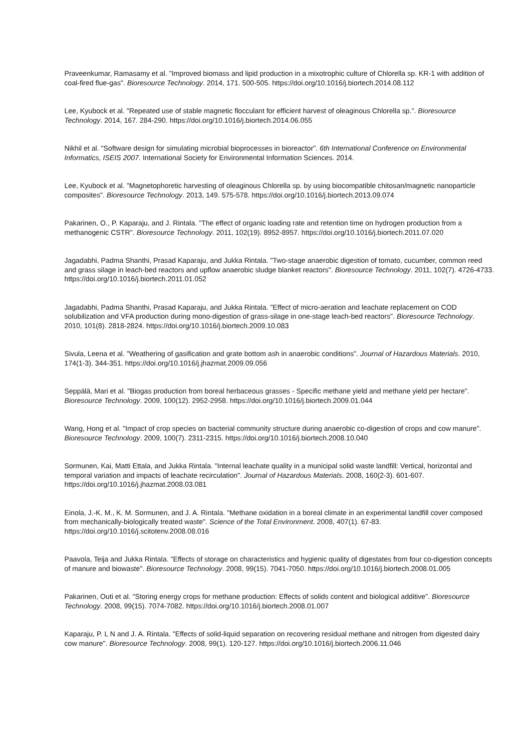Praveenkumar, Ramasamy et al. "Improved biomass and lipid production in a mixotrophic culture of Chlorella sp. KR-1 with addition of coal-fired flue-gas". Bioresource Technology. 2014, 171. 500-505. https://doi.org/10.1016/j.biortech.2014.08.112
Lee, Kyubock et al. "Repeated use of stable magnetic flocculant for efficient harvest of oleaginous Chlorella sp.". Bioresource Technology. 2014, 167. 284-290. https://doi.org/10.1016/j.biortech.2014.06.055
Nikhil et al. "Software design for simulating microbial bioprocesses in bioreactor". 6th International Conference on Environmental Informatics, ISEIS 2007. International Society for Environmental Information Sciences. 2014.
Lee, Kyubock et al. "Magnetophoretic harvesting of oleaginous Chlorella sp. by using biocompatible chitosan/magnetic nanoparticle composites". Bioresource Technology. 2013, 149. 575-578. https://doi.org/10.1016/j.biortech.2013.09.074
Pakarinen, O., P. Kaparaju, and J. Rintala. "The effect of organic loading rate and retention time on hydrogen production from a methanogenic CSTR". Bioresource Technology. 2011, 102(19). 8952-8957. https://doi.org/10.1016/j.biortech.2011.07.020
Jagadabhi, Padma Shanthi, Prasad Kaparaju, and Jukka Rintala. "Two-stage anaerobic digestion of tomato, cucumber, common reed and grass silage in leach-bed reactors and upflow anaerobic sludge blanket reactors". Bioresource Technology. 2011, 102(7). 4726-4733. https://doi.org/10.1016/j.biortech.2011.01.052
Jagadabhi, Padma Shanthi, Prasad Kaparaju, and Jukka Rintala. "Effect of micro-aeration and leachate replacement on COD solubilization and VFA production during mono-digestion of grass-silage in one-stage leach-bed reactors". Bioresource Technology. 2010, 101(8). 2818-2824. https://doi.org/10.1016/j.biortech.2009.10.083
Sivula, Leena et al. "Weathering of gasification and grate bottom ash in anaerobic conditions". Journal of Hazardous Materials. 2010, 174(1-3). 344-351. https://doi.org/10.1016/j.jhazmat.2009.09.056
Seppälä, Mari et al. "Biogas production from boreal herbaceous grasses - Specific methane yield and methane yield per hectare". Bioresource Technology. 2009, 100(12). 2952-2958. https://doi.org/10.1016/j.biortech.2009.01.044
Wang, Hong et al. "Impact of crop species on bacterial community structure during anaerobic co-digestion of crops and cow manure". Bioresource Technology. 2009, 100(7). 2311-2315. https://doi.org/10.1016/j.biortech.2008.10.040
Sormunen, Kai, Matti Ettala, and Jukka Rintala. "Internal leachate quality in a municipal solid waste landfill: Vertical, horizontal and temporal variation and impacts of leachate recirculation". Journal of Hazardous Materials. 2008, 160(2-3). 601-607. https://doi.org/10.1016/j.jhazmat.2008.03.081
Einola, J.-K. M., K. M. Sormunen, and J. A. Rintala. "Methane oxidation in a boreal climate in an experimental landfill cover composed from mechanically-biologically treated waste". Science of the Total Environment. 2008, 407(1). 67-83. https://doi.org/10.1016/j.scitotenv.2008.08.016
Paavola, Teija and Jukka Rintala. "Effects of storage on characteristics and hygienic quality of digestates from four co-digestion concepts of manure and biowaste". Bioresource Technology. 2008, 99(15). 7041-7050. https://doi.org/10.1016/j.biortech.2008.01.005
Pakarinen, Outi et al. "Storing energy crops for methane production: Effects of solids content and biological additive". Bioresource Technology. 2008, 99(15). 7074-7082. https://doi.org/10.1016/j.biortech.2008.01.007
Kaparaju, P. L N and J. A. Rintala. "Effects of solid-liquid separation on recovering residual methane and nitrogen from digested dairy cow manure". Bioresource Technology. 2008, 99(1). 120-127. https://doi.org/10.1016/j.biortech.2006.11.046